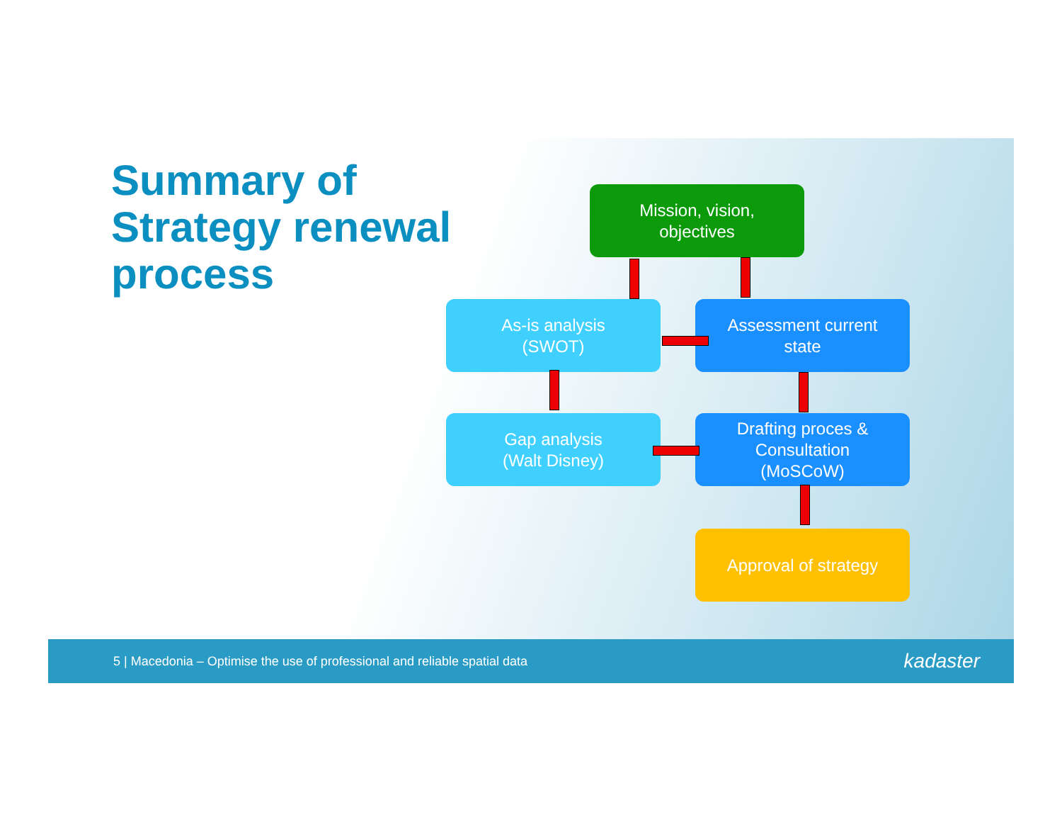Summary of
Strategy renewal
process
Mission, vision,
objectives
As-is analysis
(SWOT)
Assessment current
state
Gap analysis
(Walt Disney)
Drafting proces &
Consultation
(MoSCoW)
Approval of strategy
5 | Macedonia – Optimise the use of professional and reliable spatial data kadaster